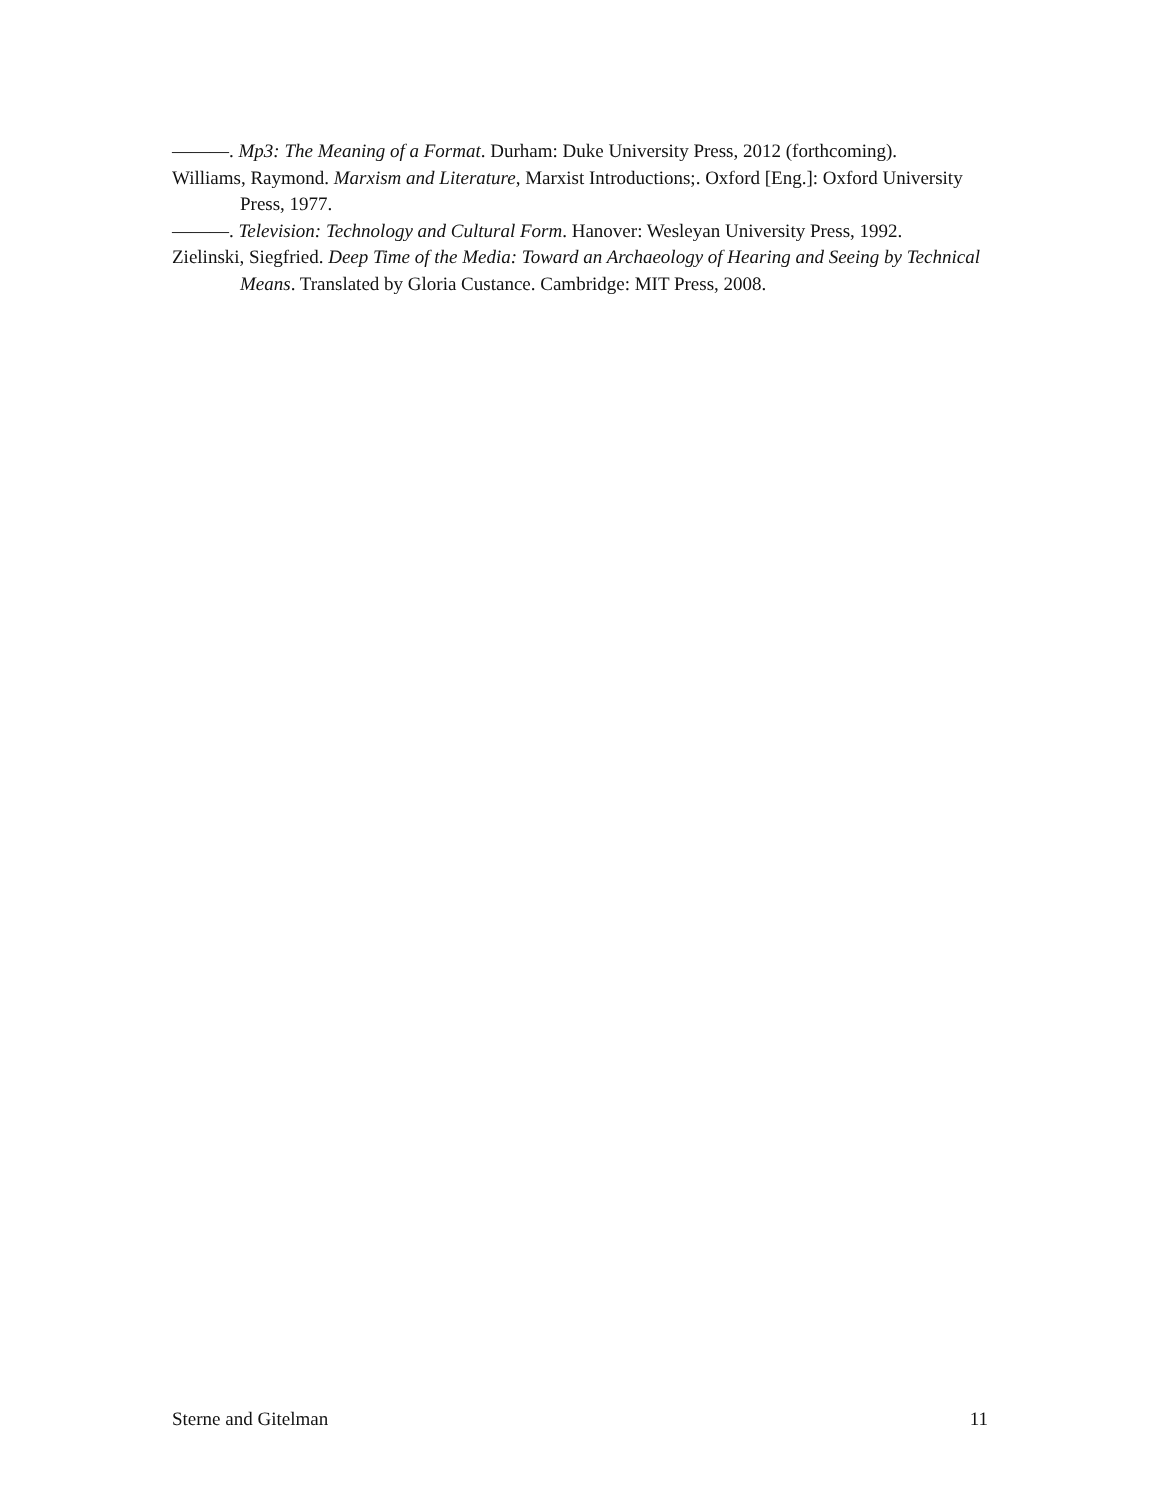———. Mp3: The Meaning of a Format. Durham: Duke University Press, 2012 (forthcoming).
Williams, Raymond. Marxism and Literature, Marxist Introductions;. Oxford [Eng.]: Oxford University Press, 1977.
———. Television: Technology and Cultural Form. Hanover: Wesleyan University Press, 1992.
Zielinski, Siegfried. Deep Time of the Media: Toward an Archaeology of Hearing and Seeing by Technical Means. Translated by Gloria Custance. Cambridge: MIT Press, 2008.
Sterne and Gitelman 11